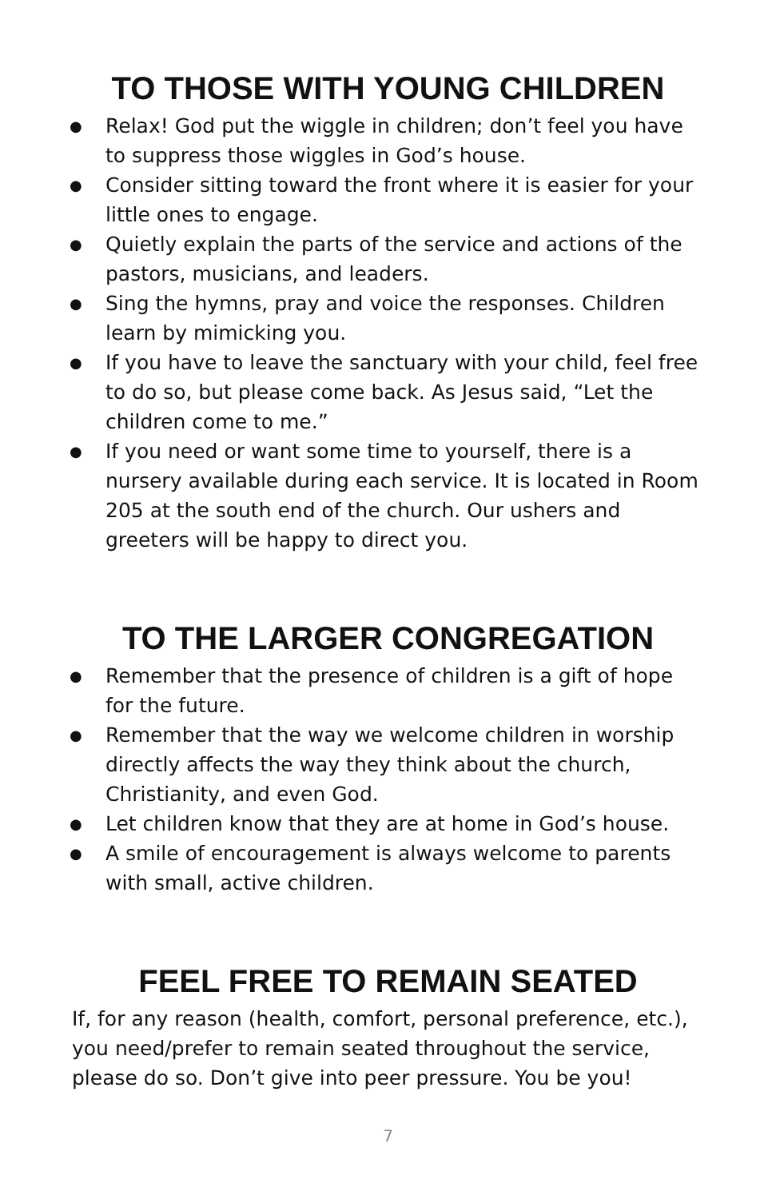TO THOSE WITH YOUNG CHILDREN
● Relax! God put the wiggle in children; don’t feel you have to suppress those wiggles in God’s house.
● Consider sitting toward the front where it is easier for your little ones to engage.
● Quietly explain the parts of the service and actions of the pastors, musicians, and leaders.
● Sing the hymns, pray and voice the responses. Children learn by mimicking you.
● If you have to leave the sanctuary with your child, feel free to do so, but please come back. As Jesus said, “Let the children come to me.”
● If you need or want some time to yourself, there is a nursery available during each service. It is located in Room 205 at the south end of the church. Our ushers and greeters will be happy to direct you.
TO THE LARGER CONGREGATION
● Remember that the presence of children is a gift of hope for the future.
● Remember that the way we welcome children in worship directly affects the way they think about the church, Christianity, and even God.
● Let children know that they are at home in God’s house.
● A smile of encouragement is always welcome to parents with small, active children.
FEEL FREE TO REMAIN SEATED
If, for any reason (health, comfort, personal preference, etc.), you need/prefer to remain seated throughout the service, please do so. Don’t give into peer pressure. You be you!
7